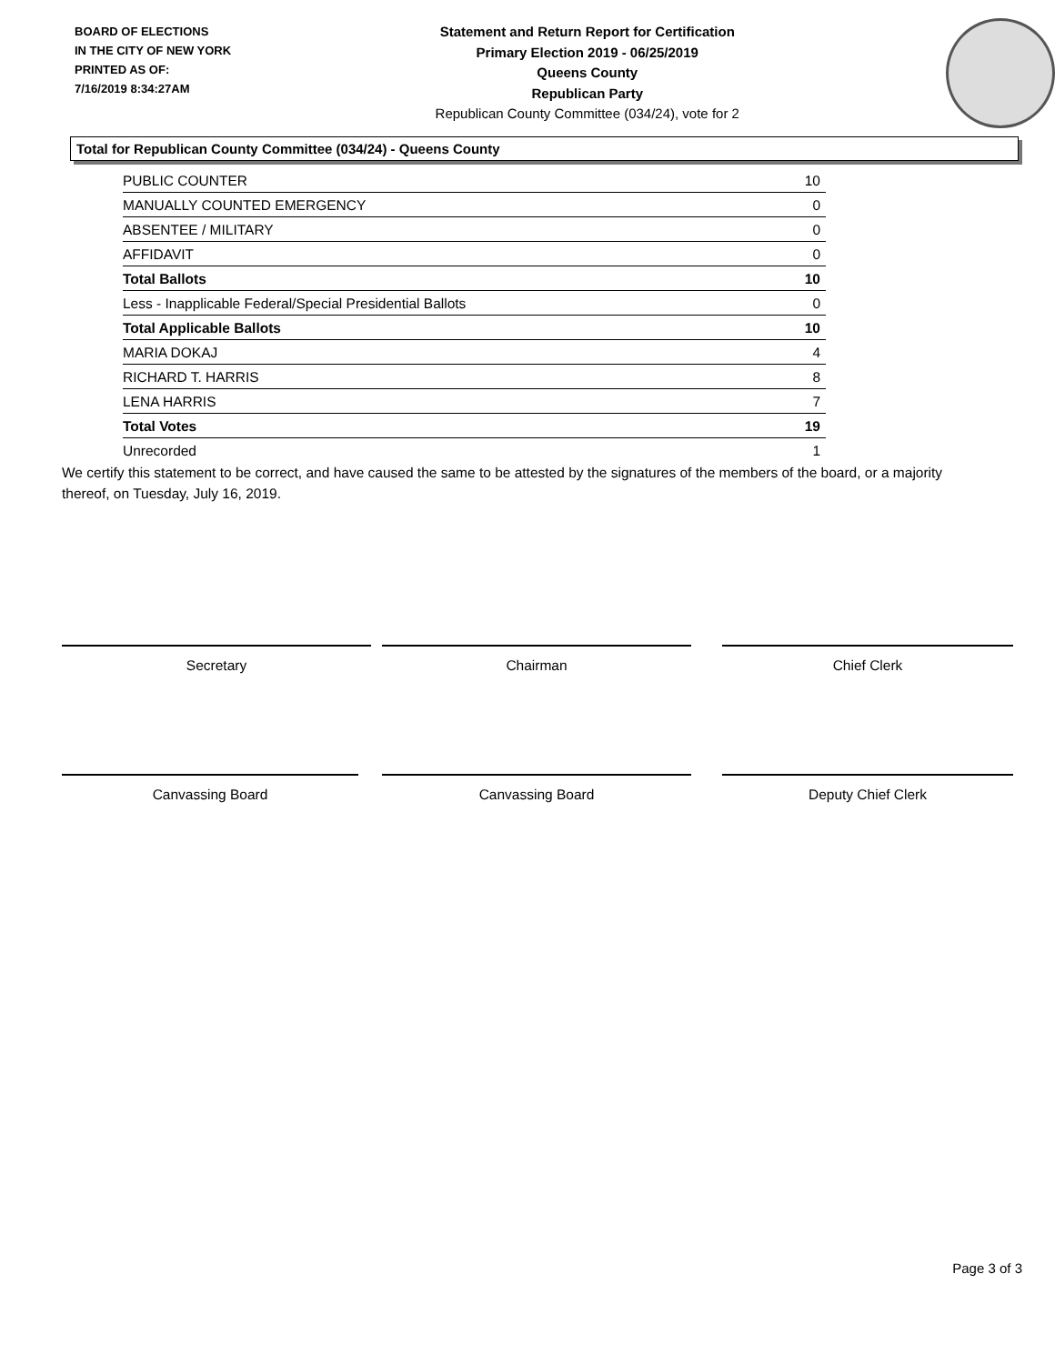BOARD OF ELECTIONS
IN THE CITY OF NEW YORK
PRINTED AS OF:
7/16/2019 8:34:27AM
Statement and Return Report for Certification
Primary Election 2019 - 06/25/2019
Queens County
Republican Party
Republican County Committee (034/24), vote for 2
Total for Republican County Committee (034/24) - Queens County
| PUBLIC COUNTER | 10 |
| MANUALLY COUNTED EMERGENCY | 0 |
| ABSENTEE / MILITARY | 0 |
| AFFIDAVIT | 0 |
| Total Ballots | 10 |
| Less - Inapplicable Federal/Special Presidential Ballots | 0 |
| Total Applicable Ballots | 10 |
| MARIA DOKAJ | 4 |
| RICHARD T. HARRIS | 8 |
| LENA HARRIS | 7 |
| Total Votes | 19 |
| Unrecorded | 1 |
We certify this statement to be correct, and have caused the same to be attested by the signatures of the members of the board, or a majority thereof, on Tuesday, July 16, 2019.
Secretary Chairman Chief Clerk
Canvassing Board Canvassing Board Deputy Chief Clerk
Page 3 of 3